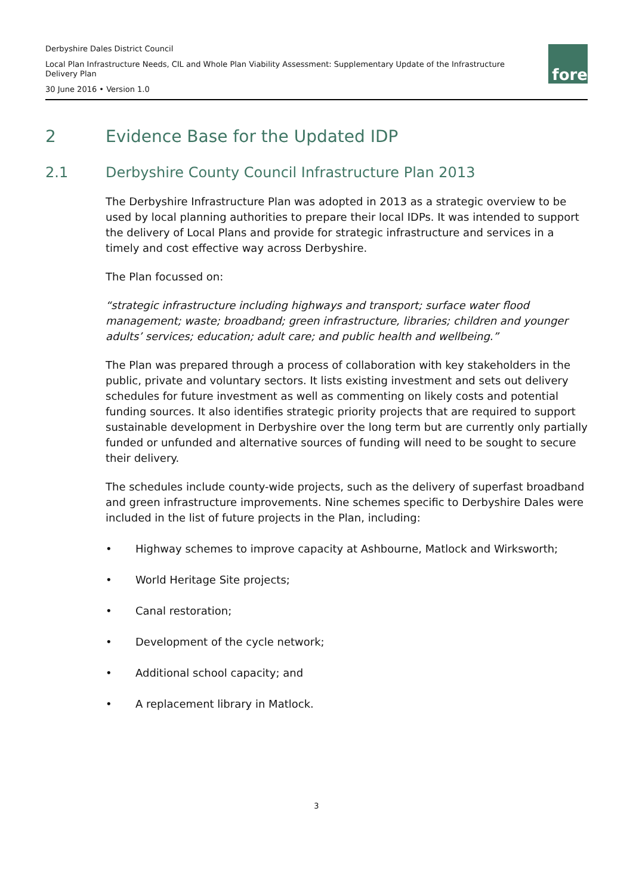Derbyshire Dales District Council
Local Plan Infrastructure Needs, CIL and Whole Plan Viability Assessment: Supplementary Update of the Infrastructure
Delivery Plan
30 June 2016 • Version 1.0
fore
2 Evidence Base for the Updated IDP
2.1 Derbyshire County Council Infrastructure Plan 2013
The Derbyshire Infrastructure Plan was adopted in 2013 as a strategic overview to be used by local planning authorities to prepare their local IDPs. It was intended to support the delivery of Local Plans and provide for strategic infrastructure and services in a timely and cost effective way across Derbyshire.
The Plan focussed on:
“strategic infrastructure including highways and transport; surface water flood management; waste; broadband; green infrastructure, libraries; children and younger adults’ services; education; adult care; and public health and wellbeing.”
The Plan was prepared through a process of collaboration with key stakeholders in the public, private and voluntary sectors. It lists existing investment and sets out delivery schedules for future investment as well as commenting on likely costs and potential funding sources. It also identifies strategic priority projects that are required to support sustainable development in Derbyshire over the long term but are currently only partially funded or unfunded and alternative sources of funding will need to be sought to secure their delivery.
The schedules include county-wide projects, such as the delivery of superfast broadband and green infrastructure improvements. Nine schemes specific to Derbyshire Dales were included in the list of future projects in the Plan, including:
• Highway schemes to improve capacity at Ashbourne, Matlock and Wirksworth;
• World Heritage Site projects;
• Canal restoration;
• Development of the cycle network;
• Additional school capacity; and
• A replacement library in Matlock.
3